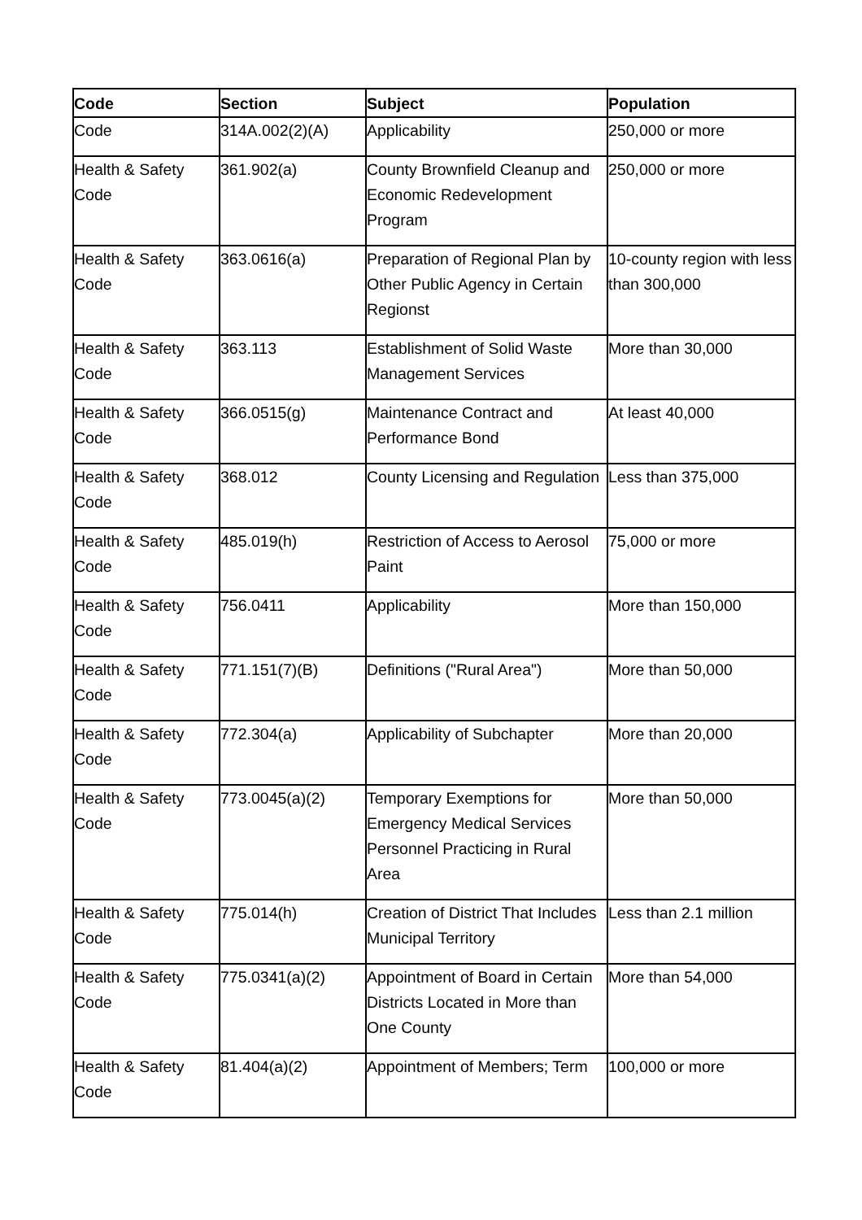| Code | Section | Subject | Population |
| --- | --- | --- | --- |
| Code | 314A.002(2)(A) | Applicability | 250,000 or more |
| Health & Safety Code | 361.902(a) | County Brownfield Cleanup and Economic Redevelopment Program | 250,000 or more |
| Health & Safety Code | 363.0616(a) | Preparation of Regional Plan by Other Public Agency in Certain Regionst | 10-county region with less than 300,000 |
| Health & Safety Code | 363.113 | Establishment of Solid Waste Management Services | More than 30,000 |
| Health & Safety Code | 366.0515(g) | Maintenance Contract and Performance Bond | At least 40,000 |
| Health & Safety Code | 368.012 | County Licensing and Regulation | Less than 375,000 |
| Health & Safety Code | 485.019(h) | Restriction of Access to Aerosol Paint | 75,000 or more |
| Health & Safety Code | 756.0411 | Applicability | More than 150,000 |
| Health & Safety Code | 771.151(7)(B) | Definitions ("Rural Area") | More than 50,000 |
| Health & Safety Code | 772.304(a) | Applicability of Subchapter | More than 20,000 |
| Health & Safety Code | 773.0045(a)(2) | Temporary Exemptions for Emergency Medical Services Personnel Practicing in Rural Area | More than 50,000 |
| Health & Safety Code | 775.014(h) | Creation of District That Includes Municipal Territory | Less than 2.1 million |
| Health & Safety Code | 775.0341(a)(2) | Appointment of Board in Certain Districts Located in More than One County | More than 54,000 |
| Health & Safety Code | 81.404(a)(2) | Appointment of Members; Term | 100,000 or more |